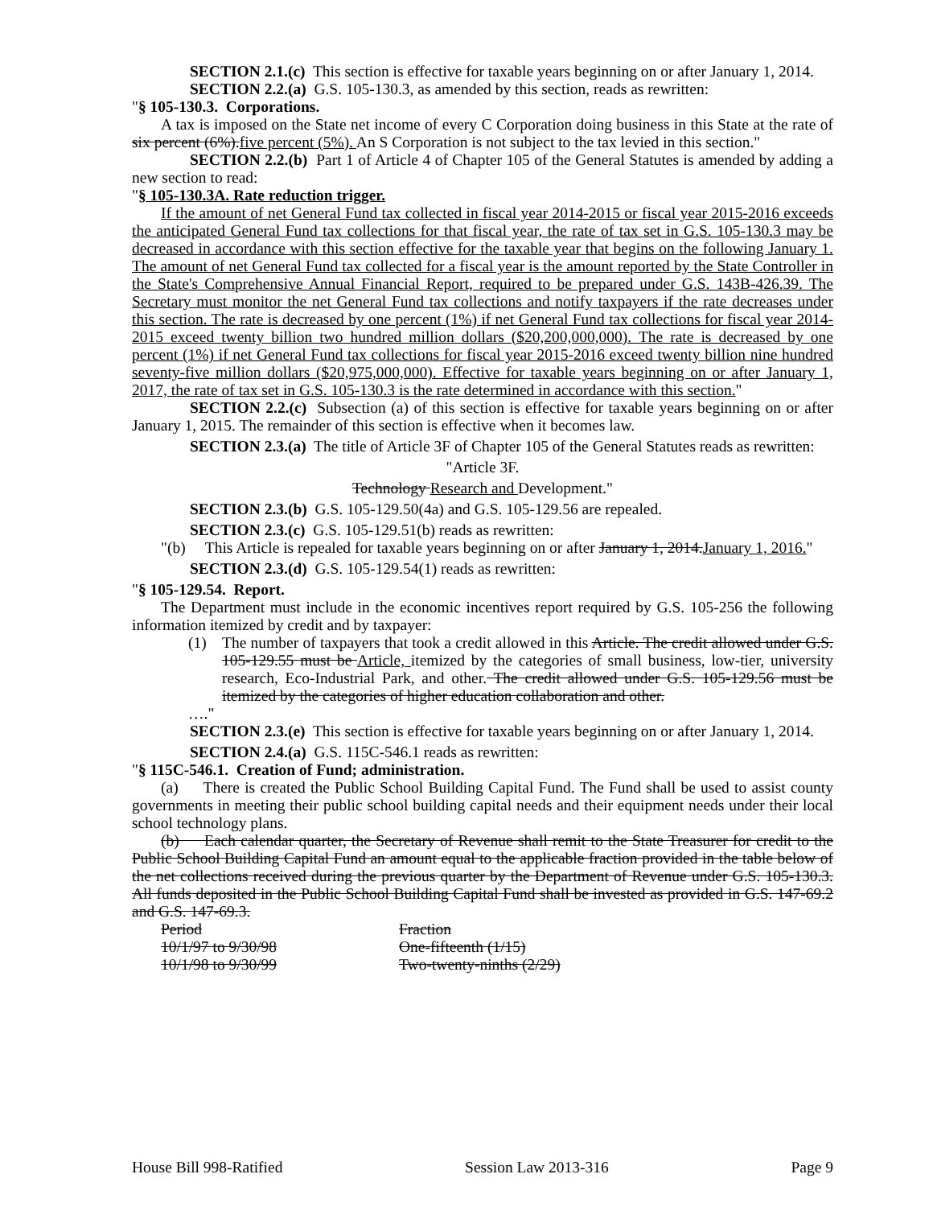SECTION 2.1.(c) This section is effective for taxable years beginning on or after January 1, 2014.
SECTION 2.2.(a) G.S. 105-130.3, as amended by this section, reads as rewritten:
"§ 105-130.3. Corporations.
A tax is imposed on the State net income of every C Corporation doing business in this State at the rate of six percent (6%).five percent (5%). An S Corporation is not subject to the tax levied in this section."
SECTION 2.2.(b) Part 1 of Article 4 of Chapter 105 of the General Statutes is amended by adding a new section to read:
"§ 105-130.3A. Rate reduction trigger.
If the amount of net General Fund tax collected in fiscal year 2014-2015 or fiscal year 2015-2016 exceeds the anticipated General Fund tax collections for that fiscal year, the rate of tax set in G.S. 105-130.3 may be decreased in accordance with this section effective for the taxable year that begins on the following January 1. The amount of net General Fund tax collected for a fiscal year is the amount reported by the State Controller in the State's Comprehensive Annual Financial Report, required to be prepared under G.S. 143B-426.39. The Secretary must monitor the net General Fund tax collections and notify taxpayers if the rate decreases under this section. The rate is decreased by one percent (1%) if net General Fund tax collections for fiscal year 2014-2015 exceed twenty billion two hundred million dollars ($20,200,000,000). The rate is decreased by one percent (1%) if net General Fund tax collections for fiscal year 2015-2016 exceed twenty billion nine hundred seventy-five million dollars ($20,975,000,000). Effective for taxable years beginning on or after January 1, 2017, the rate of tax set in G.S. 105-130.3 is the rate determined in accordance with this section."
SECTION 2.2.(c) Subsection (a) of this section is effective for taxable years beginning on or after January 1, 2015. The remainder of this section is effective when it becomes law.
SECTION 2.3.(a) The title of Article 3F of Chapter 105 of the General Statutes reads as rewritten:
"Article 3F.
Technology Research and Development."
SECTION 2.3.(b) G.S. 105-129.50(4a) and G.S. 105-129.56 are repealed.
SECTION 2.3.(c) G.S. 105-129.51(b) reads as rewritten:
"(b) This Article is repealed for taxable years beginning on or after January 1, 2014.January 1, 2016."
SECTION 2.3.(d) G.S. 105-129.54(1) reads as rewritten:
"§ 105-129.54. Report.
The Department must include in the economic incentives report required by G.S. 105-256 the following information itemized by credit and by taxpayer:
(1) The number of taxpayers that took a credit allowed in this Article. The credit allowed under G.S. 105-129.55 must be Article, itemized by the categories of small business, low-tier, university research, Eco-Industrial Park, and other. The credit allowed under G.S. 105-129.56 must be itemized by the categories of higher education collaboration and other.
…."
SECTION 2.3.(e) This section is effective for taxable years beginning on or after January 1, 2014.
SECTION 2.4.(a) G.S. 115C-546.1 reads as rewritten:
"§ 115C-546.1. Creation of Fund; administration.
(a) There is created the Public School Building Capital Fund. The Fund shall be used to assist county governments in meeting their public school building capital needs and their equipment needs under their local school technology plans.
(b) Each calendar quarter, the Secretary of Revenue shall remit to the State Treasurer for credit to the Public School Building Capital Fund an amount equal to the applicable fraction provided in the table below of the net collections received during the previous quarter by the Department of Revenue under G.S. 105-130.3. All funds deposited in the Public School Building Capital Fund shall be invested as provided in G.S. 147-69.2 and G.S. 147-69.3.
| Period | Fraction |
| 10/1/97 to 9/30/98 | One-fifteenth (1/15) |
| 10/1/98 to 9/30/99 | Two-twenty-ninths (2/29) |
House Bill 998-Ratified Session Law 2013-316 Page 9